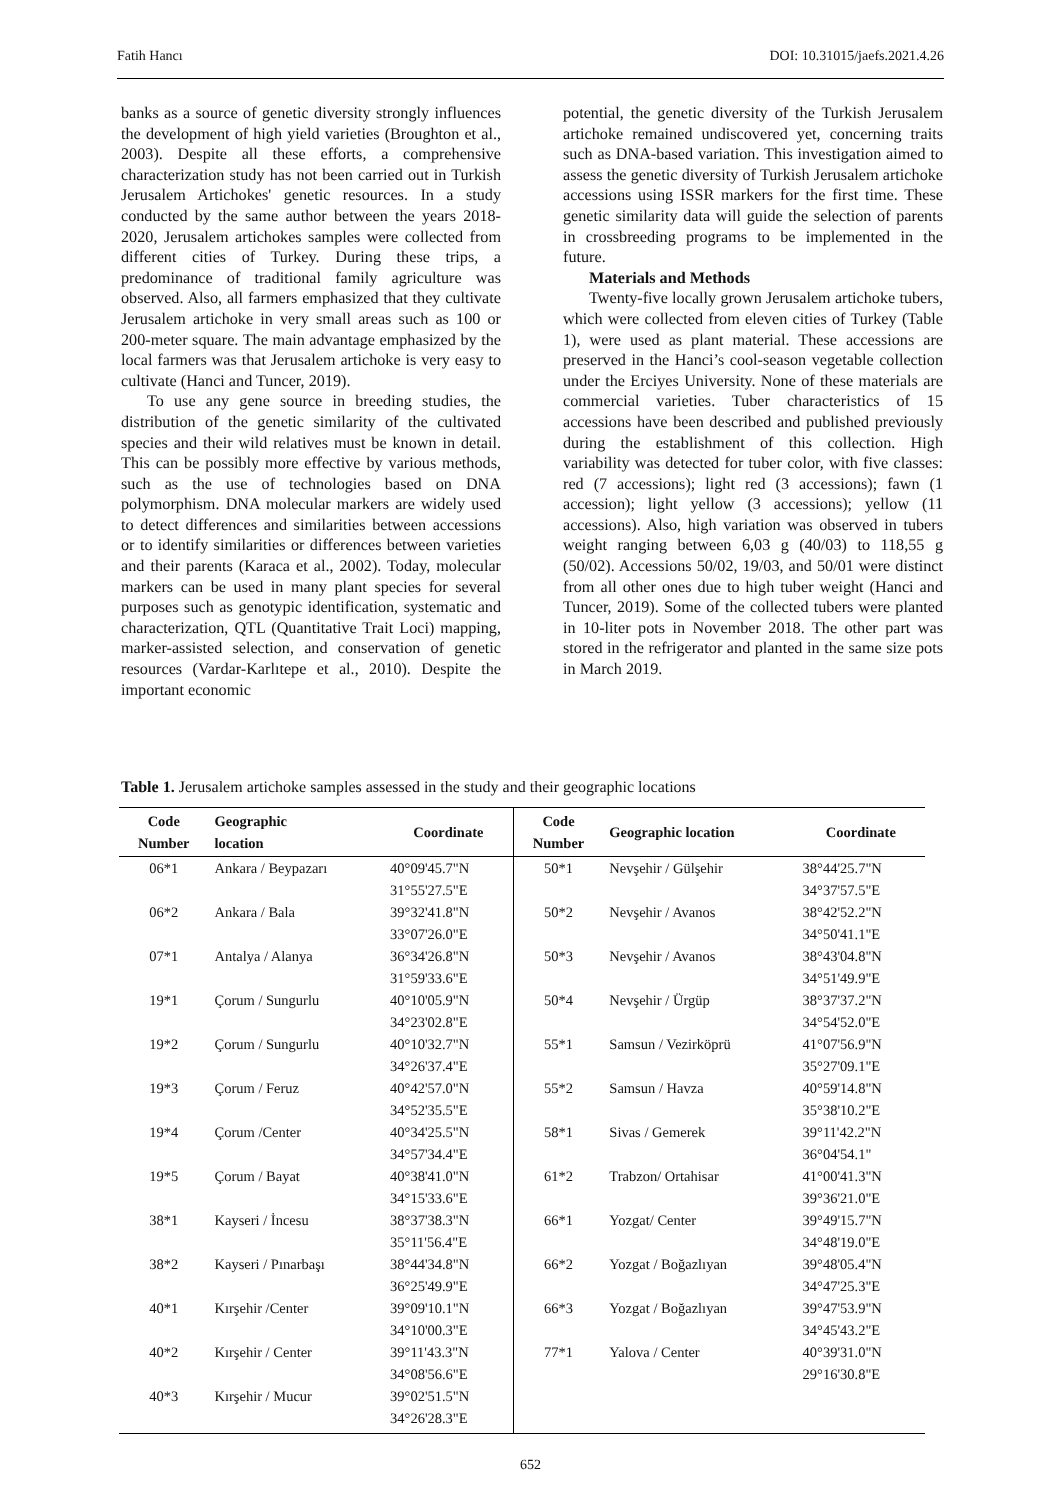Fatih Hancı DOI: 10.31015/jaefs.2021.4.26
banks as a source of genetic diversity strongly influences the development of high yield varieties (Broughton et al., 2003). Despite all these efforts, a comprehensive characterization study has not been carried out in Turkish Jerusalem Artichokes' genetic resources. In a study conducted by the same author between the years 2018-2020, Jerusalem artichokes samples were collected from different cities of Turkey. During these trips, a predominance of traditional family agriculture was observed. Also, all farmers emphasized that they cultivate Jerusalem artichoke in very small areas such as 100 or 200-meter square. The main advantage emphasized by the local farmers was that Jerusalem artichoke is very easy to cultivate (Hanci and Tuncer, 2019).
To use any gene source in breeding studies, the distribution of the genetic similarity of the cultivated species and their wild relatives must be known in detail. This can be possibly more effective by various methods, such as the use of technologies based on DNA polymorphism. DNA molecular markers are widely used to detect differences and similarities between accessions or to identify similarities or differences between varieties and their parents (Karaca et al., 2002). Today, molecular markers can be used in many plant species for several purposes such as genotypic identification, systematic and characterization, QTL (Quantitative Trait Loci) mapping, marker-assisted selection, and conservation of genetic resources (Vardar-Karlıtepe et al., 2010). Despite the important economic
potential, the genetic diversity of the Turkish Jerusalem artichoke remained undiscovered yet, concerning traits such as DNA-based variation. This investigation aimed to assess the genetic diversity of Turkish Jerusalem artichoke accessions using ISSR markers for the first time. These genetic similarity data will guide the selection of parents in crossbreeding programs to be implemented in the future.
Materials and Methods
Twenty-five locally grown Jerusalem artichoke tubers, which were collected from eleven cities of Turkey (Table 1), were used as plant material. These accessions are preserved in the Hanci’s cool-season vegetable collection under the Erciyes University. None of these materials are commercial varieties. Tuber characteristics of 15 accessions have been described and published previously during the establishment of this collection. High variability was detected for tuber color, with five classes: red (7 accessions); light red (3 accessions); fawn (1 accession); light yellow (3 accessions); yellow (11 accessions). Also, high variation was observed in tubers weight ranging between 6,03 g (40/03) to 118,55 g (50/02). Accessions 50/02, 19/03, and 50/01 were distinct from all other ones due to high tuber weight (Hanci and Tuncer, 2019). Some of the collected tubers were planted in 10-liter pots in November 2018. The other part was stored in the refrigerator and planted in the same size pots in March 2019.
Table 1. Jerusalem artichoke samples assessed in the study and their geographic locations
| Code Number | Geographic location | Coordinate | Code Number | Geographic location | Coordinate |
| --- | --- | --- | --- | --- | --- |
| 06*1 | Ankara / Beypazarı | 40°09'45.7"N 31°55'27.5"E | 50*1 | Nevşehir / Gülşehir | 38°44'25.7"N 34°37'57.5"E |
| 06*2 | Ankara / Bala | 39°32'41.8"N 33°07'26.0"E | 50*2 | Nevşehir / Avanos | 38°42'52.2"N 34°50'41.1"E |
| 07*1 | Antalya / Alanya | 36°34'26.8"N 31°59'33.6"E | 50*3 | Nevşehir / Avanos | 38°43'04.8"N 34°51'49.9"E |
| 19*1 | Çorum / Sungurlu | 40°10'05.9"N 34°23'02.8"E | 50*4 | Nevşehir / Ürgüp | 38°37'37.2"N 34°54'52.0"E |
| 19*2 | Çorum / Sungurlu | 40°10'32.7"N 34°26'37.4"E | 55*1 | Samsun / Vezirköprü | 41°07'56.9"N 35°27'09.1"E |
| 19*3 | Çorum / Feruz | 40°42'57.0"N 34°52'35.5"E | 55*2 | Samsun / Havza | 40°59'14.8"N 35°38'10.2"E |
| 19*4 | Çorum /Center | 40°34'25.5"N 34°57'34.4"E | 58*1 | Sivas / Gemerek | 39°11'42.2"N 36°04'54.1" |
| 19*5 | Çorum / Bayat | 40°38'41.0"N 34°15'33.6"E | 61*2 | Trabzon/ Ortahisar | 41°00'41.3"N 39°36'21.0"E |
| 38*1 | Kayseri / İncesu | 38°37'38.3"N 35°11'56.4"E | 66*1 | Yozgat/ Center | 39°49'15.7"N 34°48'19.0"E |
| 38*2 | Kayseri / Pınarbaşı | 38°44'34.8"N 36°25'49.9"E | 66*2 | Yozgat / Boğazlıyan | 39°48'05.4"N 34°47'25.3"E |
| 40*1 | Kırşehir /Center | 39°09'10.1"N 34°10'00.3"E | 66*3 | Yozgat / Boğazlıyan | 39°47'53.9"N 34°45'43.2"E |
| 40*2 | Kırşehir / Center | 39°11'43.3"N 34°08'56.6"E | 77*1 | Yalova / Center | 40°39'31.0"N 29°16'30.8"E |
| 40*3 | Kırşehir / Mucur | 39°02'51.5"N 34°26'28.3"E | | | |
652